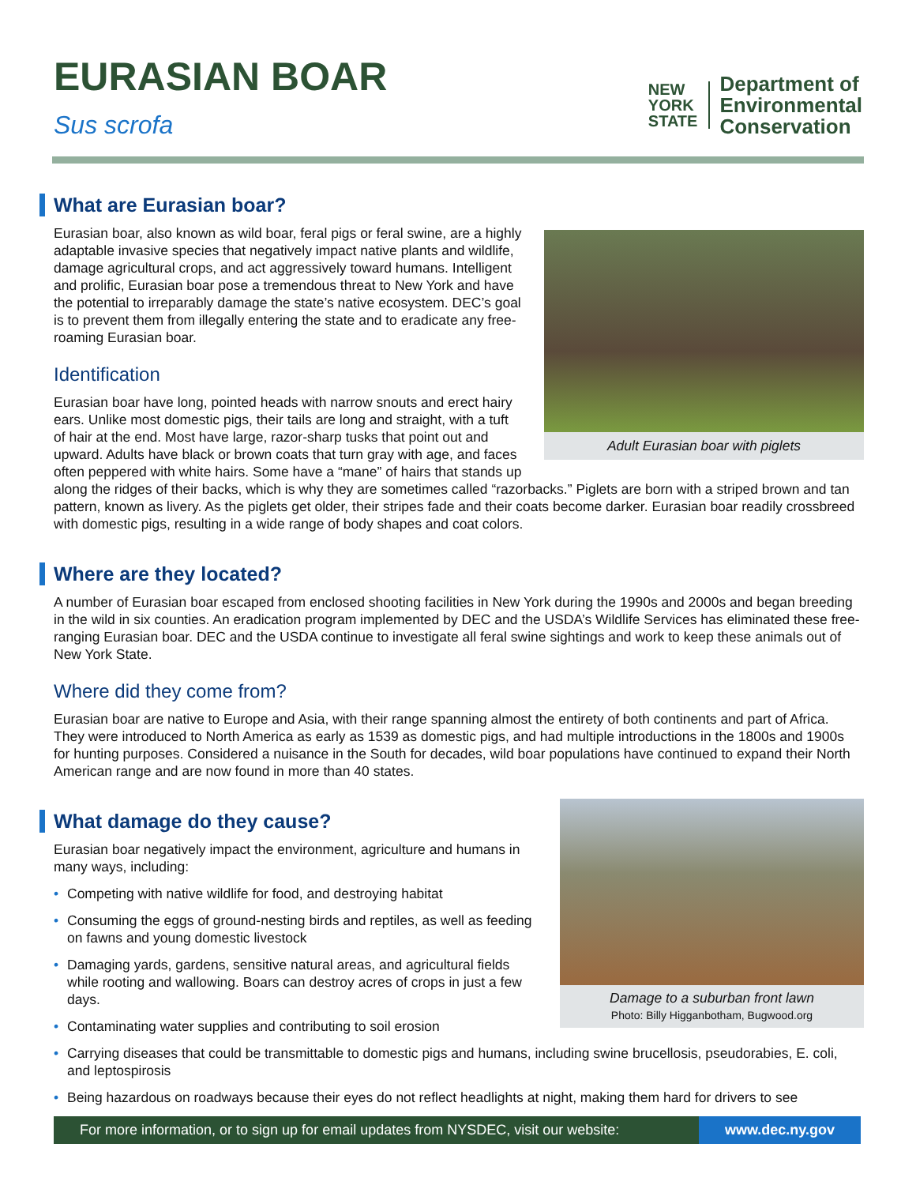EURASIAN BOAR
Sus scrofa
NEW
YORK
STATE
Department of
Environmental
Conservation
Adult Eurasian boar with piglets
What are Eurasian boar?
Eurasian boar, also known as wild boar, feral pigs or feral swine, are a highly adaptable invasive species that negatively impact native plants and wildlife, damage agricultural crops, and act aggressively toward humans. Intelligent and prolific, Eurasian boar pose a tremendous threat to New York and have the potential to irreparably damage the state’s native ecosystem. DEC’s goal is to prevent them from illegally entering the state and to eradicate any free-roaming Eurasian boar.
Identification
Eurasian boar have long, pointed heads with narrow snouts and erect hairy ears. Unlike most domestic pigs, their tails are long and straight, with a tuft of hair at the end. Most have large, razor-sharp tusks that point out and upward. Adults have black or brown coats that turn gray with age, and faces often peppered with white hairs. Some have a “mane” of hairs that stands up along the ridges of their backs, which is why they are sometimes called “razorbacks.” Piglets are born with a striped brown and tan pattern, known as livery. As the piglets get older, their stripes fade and their coats become darker. Eurasian boar readily crossbreed with domestic pigs, resulting in a wide range of body shapes and coat colors.
Where are they located?
A number of Eurasian boar escaped from enclosed shooting facilities in New York during the 1990s and 2000s and began breeding in the wild in six counties. An eradication program implemented by DEC and the USDA’s Wildlife Services has eliminated these free-ranging Eurasian boar. DEC and the USDA continue to investigate all feral swine sightings and work to keep these animals out of New York State.
Where did they come from?
Eurasian boar are native to Europe and Asia, with their range spanning almost the entirety of both continents and part of Africa. They were introduced to North America as early as 1539 as domestic pigs, and had multiple introductions in the 1800s and 1900s for hunting purposes. Considered a nuisance in the South for decades, wild boar populations have continued to expand their North American range and are now found in more than 40 states.
Damage to a suburban front lawn
Photo: Billy Higganbotham, Bugwood.org
What damage do they cause?
Eurasian boar negatively impact the environment, agriculture and humans in many ways, including:
• Competing with native wildlife for food, and destroying habitat
• Consuming the eggs of ground-nesting birds and reptiles, as well as feeding on fawns and young domestic livestock
• Damaging yards, gardens, sensitive natural areas, and agricultural fields while rooting and wallowing. Boars can destroy acres of crops in just a few days.
• Contaminating water supplies and contributing to soil erosion
• Carrying diseases that could be transmittable to domestic pigs and humans, including swine brucellosis, pseudorabies, E. coli, and leptospirosis
• Being hazardous on roadways because their eyes do not reflect headlights at night, making them hard for drivers to see
For more information, or to sign up for email updates from NYSDEC, visit our website:
www.dec.ny.gov